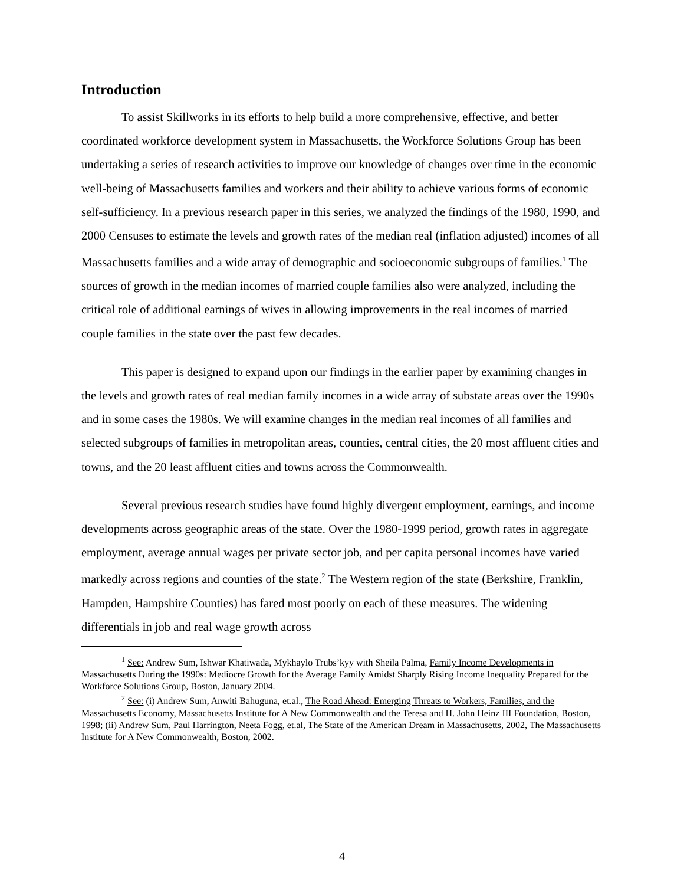Introduction
To assist Skillworks in its efforts to help build a more comprehensive, effective, and better coordinated workforce development system in Massachusetts, the Workforce Solutions Group has been undertaking a series of research activities to improve our knowledge of changes over time in the economic well-being of Massachusetts families and workers and their ability to achieve various forms of economic self-sufficiency. In a previous research paper in this series, we analyzed the findings of the 1980, 1990, and 2000 Censuses to estimate the levels and growth rates of the median real (inflation adjusted) incomes of all Massachusetts families and a wide array of demographic and socioeconomic subgroups of families.<sup>1</sup> The sources of growth in the median incomes of married couple families also were analyzed, including the critical role of additional earnings of wives in allowing improvements in the real incomes of married couple families in the state over the past few decades.
This paper is designed to expand upon our findings in the earlier paper by examining changes in the levels and growth rates of real median family incomes in a wide array of substate areas over the 1990s and in some cases the 1980s. We will examine changes in the median real incomes of all families and selected subgroups of families in metropolitan areas, counties, central cities, the 20 most affluent cities and towns, and the 20 least affluent cities and towns across the Commonwealth.
Several previous research studies have found highly divergent employment, earnings, and income developments across geographic areas of the state. Over the 1980-1999 period, growth rates in aggregate employment, average annual wages per private sector job, and per capita personal incomes have varied markedly across regions and counties of the state.<sup>2</sup> The Western region of the state (Berkshire, Franklin, Hampden, Hampshire Counties) has fared most poorly on each of these measures. The widening differentials in job and real wage growth across
<sup>1</sup> See: Andrew Sum, Ishwar Khatiwada, Mykhaylo Trubs’kyy with Sheila Palma, Family Income Developments in Massachusetts During the 1990s: Mediocre Growth for the Average Family Amidst Sharply Rising Income Inequality Prepared for the Workforce Solutions Group, Boston, January 2004.
<sup>2</sup> See: (i) Andrew Sum, Anwiti Bahuguna, et.al., The Road Ahead: Emerging Threats to Workers, Families, and the Massachusetts Economy, Massachusetts Institute for A New Commonwealth and the Teresa and H. John Heinz III Foundation, Boston, 1998; (ii) Andrew Sum, Paul Harrington, Neeta Fogg, et.al, The State of the American Dream in Massachusetts, 2002, The Massachusetts Institute for A New Commonwealth, Boston, 2002.
4